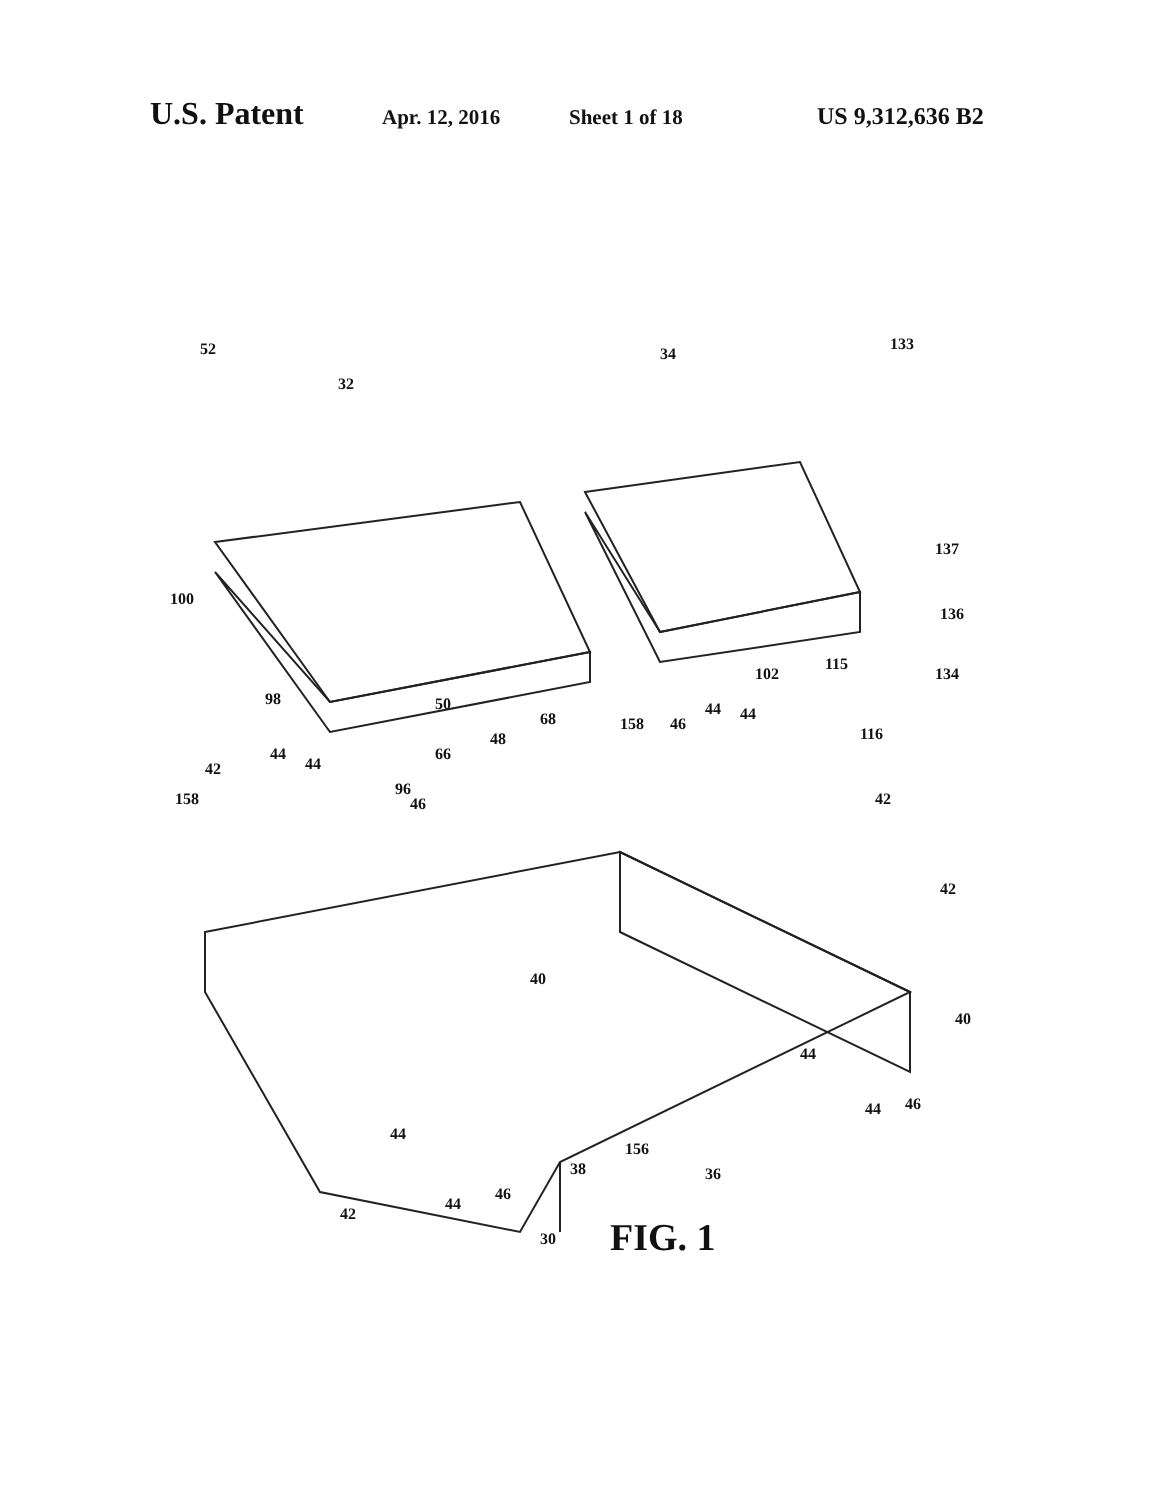U.S. Patent
Apr. 12, 2016 Sheet 1 of 18 US 9,312,636 B2
52
32
34
133
137
100
136
102
115
134
98 50
68
48 116
66
158 46
44 44
44
44
42
96
46
158 42
42
40
40
44
44 46
44
156
38 36
46
44
42
30 FIG. 1